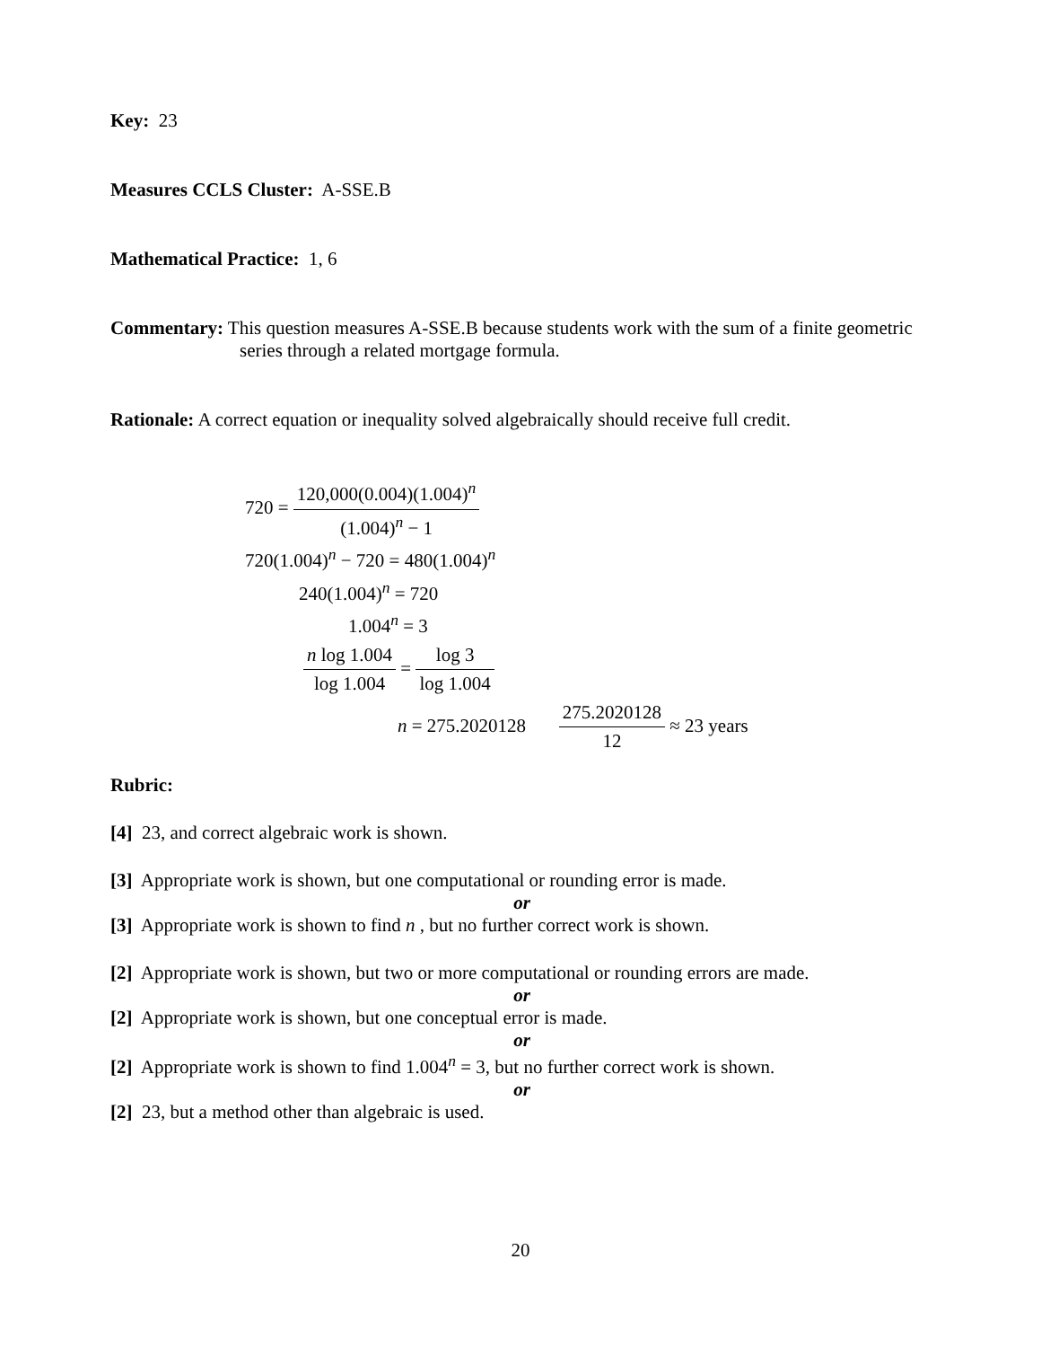Key: 23
Measures CCLS Cluster: A-SSE.B
Mathematical Practice: 1, 6
Commentary: This question measures A-SSE.B because students work with the sum of a finite geometric series through a related mortgage formula.
Rationale: A correct equation or inequality solved algebraically should receive full credit.
720 = 120,000(0.004)(1.004)<sup>n</sup> (1.004)<sup>n</sup> − 1
720(1.004)<sup>n</sup> − 720 = 480(1.004)<sup>n</sup>
240(1.004)<sup>n</sup> = 720
1.004<sup>n</sup> = 3
n log 1.004 log 1.004 = log 3 log 1.004
n = 275.2020128 275.2020128 12 ≈ 23 years
Rubric:
[4] 23, and correct algebraic work is shown.
[3] Appropriate work is shown, but one computational or rounding error is made.
or
[3] Appropriate work is shown to find n , but no further correct work is shown.
[2] Appropriate work is shown, but two or more computational or rounding errors are made.
or
[2] Appropriate work is shown, but one conceptual error is made.
or
[2] Appropriate work is shown to find 1.004<sup>n</sup> = 3, but no further correct work is shown.
or
[2] 23, but a method other than algebraic is used.
20